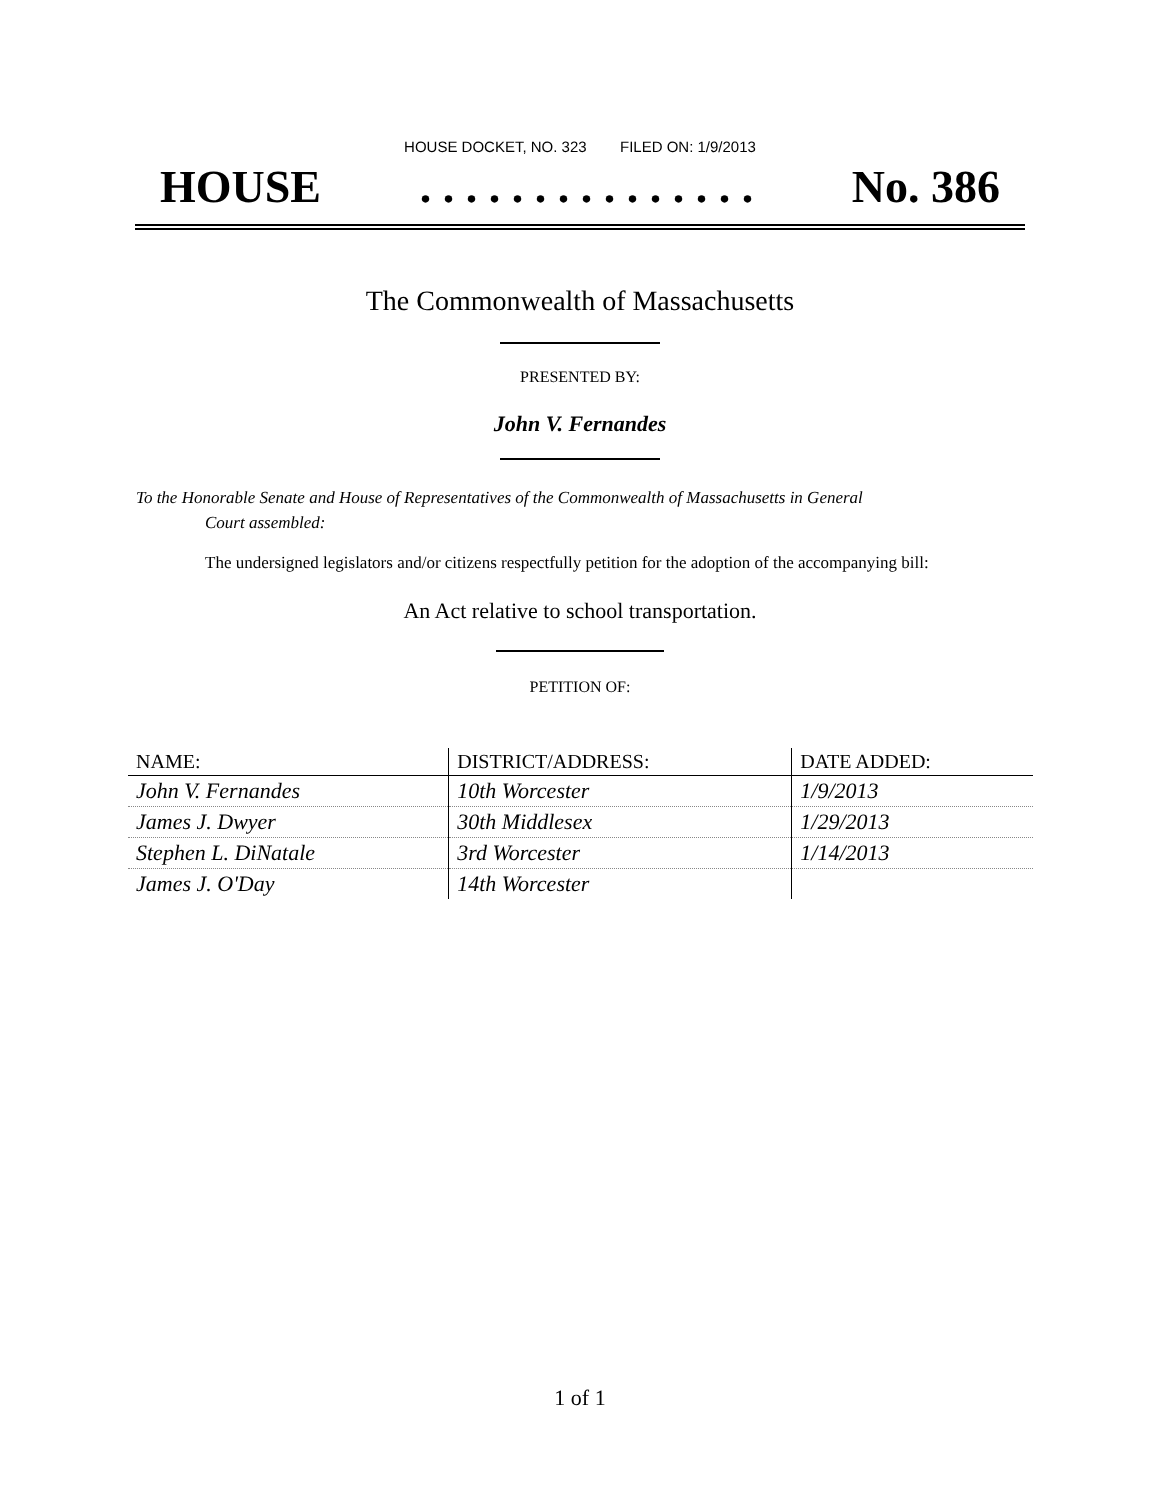HOUSE DOCKET, NO. 323 FILED ON: 1/9/2013
HOUSE. . . . . . . . . . . . . . . No. 386
The Commonwealth of Massachusetts
PRESENTED BY:
John V. Fernandes
To the Honorable Senate and House of Representatives of the Commonwealth of Massachusetts in General
Court assembled:
The undersigned legislators and/or citizens respectfully petition for the adoption of the accompanying bill:
An Act relative to school transportation.
PETITION OF:
| NAME: | DISTRICT/ADDRESS: | DATE ADDED: |
| --- | --- | --- |
| John V. Fernandes | 10th Worcester | 1/9/2013 |
| James J. Dwyer | 30th Middlesex | 1/29/2013 |
| Stephen L. DiNatale | 3rd Worcester | 1/14/2013 |
| James J. O'Day | 14th Worcester | |
1 of 1